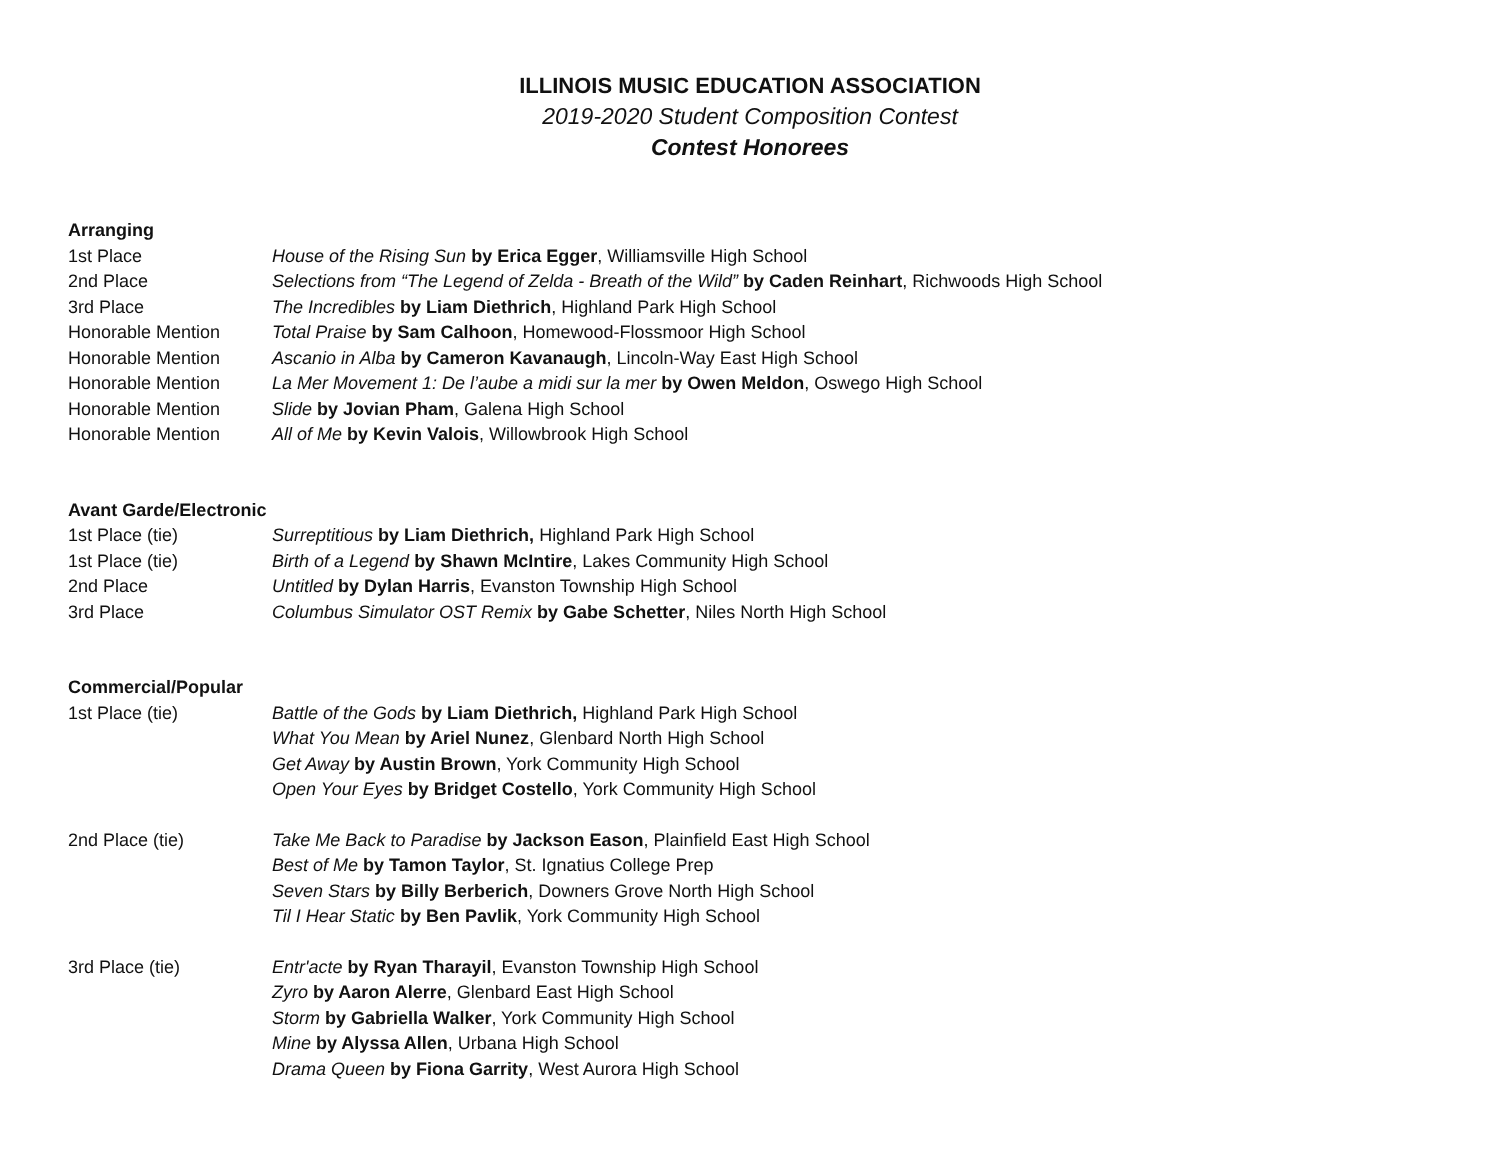ILLINOIS MUSIC EDUCATION ASSOCIATION
2019-2020 Student Composition Contest
Contest Honorees
Arranging
1st Place House of the Rising Sun by Erica Egger, Williamsville High School
2nd Place Selections from “The Legend of Zelda - Breath of the Wild” by Caden Reinhart, Richwoods High School
3rd Place The Incredibles by Liam Diethrich, Highland Park High School
Honorable Mention Total Praise by Sam Calhoon, Homewood-Flossmoor High School
Honorable Mention Ascanio in Alba by Cameron Kavanaugh, Lincoln-Way East High School
Honorable Mention La Mer Movement 1: De l’aube a midi sur la mer by Owen Meldon, Oswego High School
Honorable Mention Slide by Jovian Pham, Galena High School
Honorable Mention All of Me by Kevin Valois, Willowbrook High School
Avant Garde/Electronic
1st Place (tie) Surreptitious by Liam Diethrich, Highland Park High School
1st Place (tie) Birth of a Legend by Shawn McIntire, Lakes Community High School
2nd Place Untitled by Dylan Harris, Evanston Township High School
3rd Place Columbus Simulator OST Remix by Gabe Schetter, Niles North High School
Commercial/Popular
1st Place (tie) Battle of the Gods by Liam Diethrich, Highland Park High School
What You Mean by Ariel Nunez, Glenbard North High School
Get Away by Austin Brown, York Community High School
Open Your Eyes by Bridget Costello, York Community High School
2nd Place (tie) Take Me Back to Paradise by Jackson Eason, Plainfield East High School
Best of Me by Tamon Taylor, St. Ignatius College Prep
Seven Stars by Billy Berberich, Downers Grove North High School
Til I Hear Static by Ben Pavlik, York Community High School
3rd Place (tie) Entr'acte by Ryan Tharayil, Evanston Township High School
Zyro by Aaron Alerre, Glenbard East High School
Storm by Gabriella Walker, York Community High School
Mine by Alyssa Allen, Urbana High School
Drama Queen by Fiona Garrity, West Aurora High School